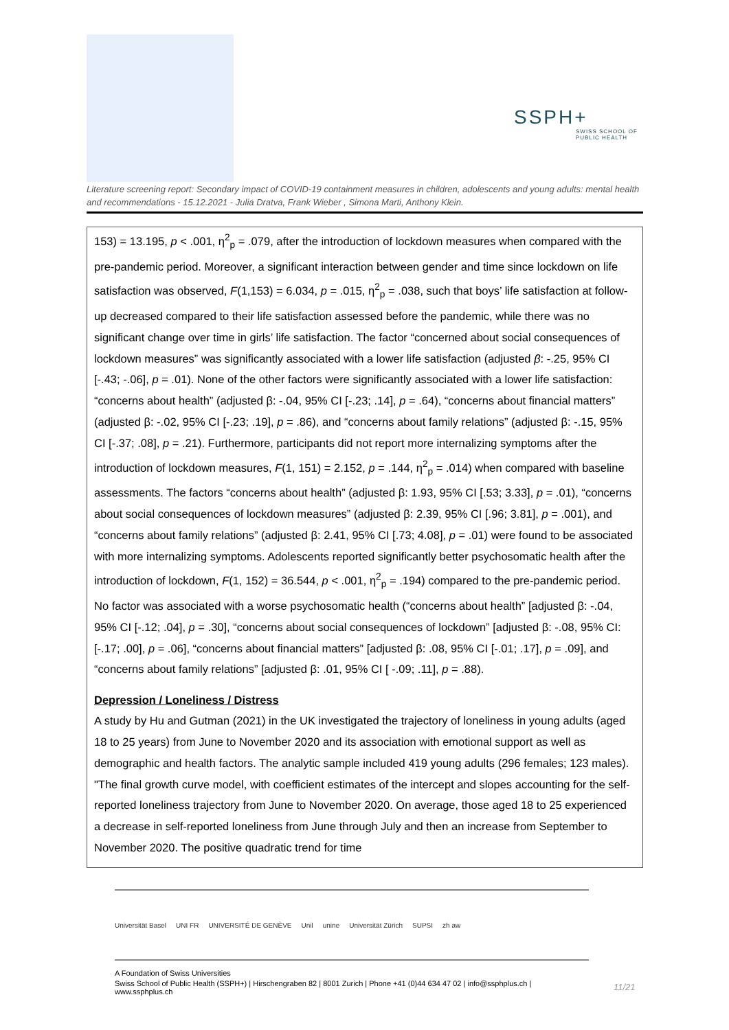SSPH+
SWISS SCHOOL OF
PUBLIC HEALTH
Literature screening report: Secondary impact of COVID-19 containment measures in children, adolescents and young adults: mental health and recommendations - 15.12.2021 - Julia Dratva, Frank Wieber , Simona Marti, Anthony Klein.
153) = 13.195, p < .001, η<sup>2</sup><sub>p</sub> = .079, after the introduction of lockdown measures when compared with the pre-pandemic period. Moreover, a significant interaction between gender and time since lockdown on life satisfaction was observed, F(1,153) = 6.034, p = .015, η<sup>2</sup><sub>p</sub> = .038, such that boys’ life satisfaction at follow-up decreased compared to their life satisfaction assessed before the pandemic, while there was no significant change over time in girls’ life satisfaction. The factor “concerned about social consequences of lockdown measures” was significantly associated with a lower life satisfaction (adjusted β: -.25, 95% CI [-.43; -.06], p = .01). None of the other factors were significantly associated with a lower life satisfaction: “concerns about health” (adjusted β: -.04, 95% CI [-.23; .14], p = .64), “concerns about financial matters” (adjusted β: -.02, 95% CI [-.23; .19], p = .86), and “concerns about family relations” (adjusted β: -.15, 95% CI [-.37; .08], p = .21). Furthermore, participants did not report more internalizing symptoms after the introduction of lockdown measures, F(1, 151) = 2.152, p = .144, η<sup>2</sup><sub>p</sub> = .014) when compared with baseline assessments. The factors “concerns about health” (adjusted β: 1.93, 95% CI [.53; 3.33], p = .01), “concerns about social consequences of lockdown measures” (adjusted β: 2.39, 95% CI [.96; 3.81], p = .001), and “concerns about family relations” (adjusted β: 2.41, 95% CI [.73; 4.08], p = .01) were found to be associated with more internalizing symptoms. Adolescents reported significantly better psychosomatic health after the introduction of lockdown, F(1, 152) = 36.544, p < .001, η<sup>2</sup><sub>p</sub> = .194) compared to the pre-pandemic period. No factor was associated with a worse psychosomatic health (“concerns about health” [adjusted β: -.04, 95% CI [-.12; .04], p = .30], “concerns about social consequences of lockdown” [adjusted β: -.08, 95% CI: [-.17; .00], p = .06], “concerns about financial matters” [adjusted β: .08, 95% CI [-.01; .17], p = .09], and “concerns about family relations” [adjusted β: .01, 95% CI [ -.09; .11], p = .88).
Depression / Loneliness / Distress
A study by Hu and Gutman (2021) in the UK investigated the trajectory of loneliness in young adults (aged 18 to 25 years) from June to November 2020 and its association with emotional support as well as demographic and health factors. The analytic sample included 419 young adults (296 females; 123 males). "The final growth curve model, with coefficient estimates of the intercept and slopes accounting for the self-reported loneliness trajectory from June to November 2020. On average, those aged 18 to 25 experienced a decrease in self-reported loneliness from June through July and then an increase from September to November 2020. The positive quadratic trend for time
Universität Basel UNI FR UNIVERSITÉ DE GENÈVE Unil unine Universität Zürich SUPSI zh aw
A Foundation of Swiss Universities
Swiss School of Public Health (SSPH+) | Hirschengraben 82 | 8001 Zurich | Phone +41 (0)44 634 47 02 | info@ssphplus.ch | www.ssphplus.ch
11/21